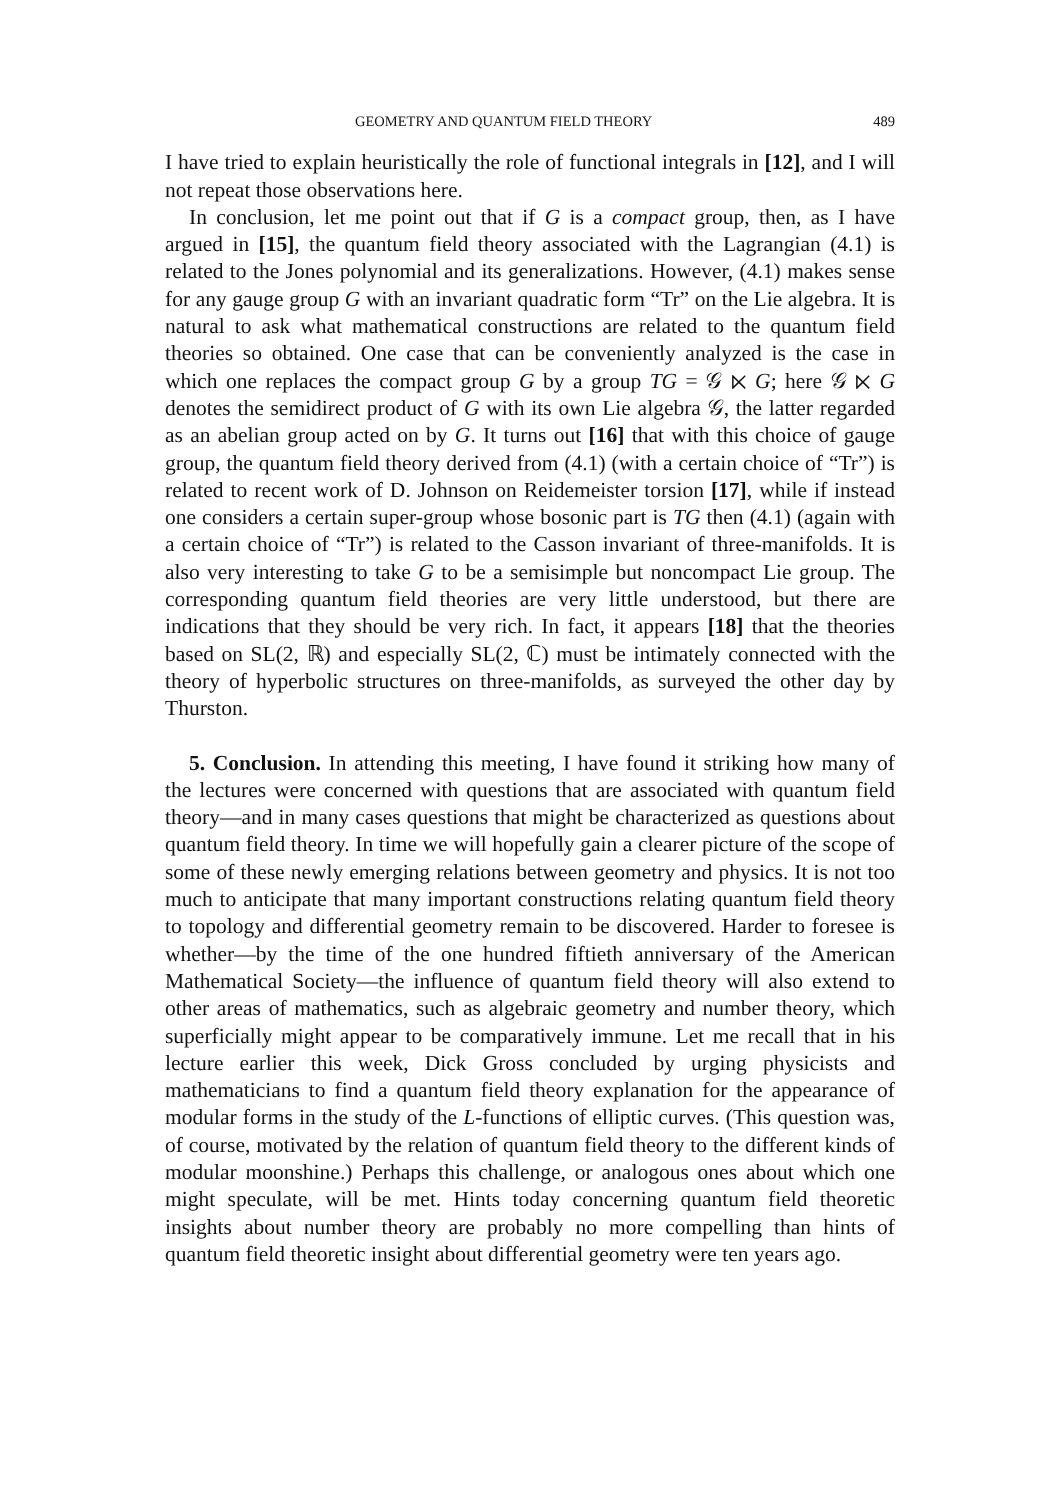GEOMETRY AND QUANTUM FIELD THEORY 489
I have tried to explain heuristically the role of functional integrals in [12], and I will not repeat those observations here.
In conclusion, let me point out that if G is a compact group, then, as I have argued in [15], the quantum field theory associated with the Lagrangian (4.1) is related to the Jones polynomial and its generalizations. However, (4.1) makes sense for any gauge group G with an invariant quadratic form “Tr” on the Lie algebra. It is natural to ask what mathematical constructions are related to the quantum field theories so obtained. One case that can be conveniently analyzed is the case in which one replaces the compact group G by a group TG = 𝒢 ⋉ G; here 𝒢 ⋉ G denotes the semidirect product of G with its own Lie algebra 𝒢, the latter regarded as an abelian group acted on by G. It turns out [16] that with this choice of gauge group, the quantum field theory derived from (4.1) (with a certain choice of “Tr”) is related to recent work of D. Johnson on Reidemeister torsion [17], while if instead one considers a certain super-group whose bosonic part is TG then (4.1) (again with a certain choice of “Tr”) is related to the Casson invariant of three-manifolds. It is also very interesting to take G to be a semisimple but noncompact Lie group. The corresponding quantum field theories are very little understood, but there are indications that they should be very rich. In fact, it appears [18] that the theories based on SL(2, ℝ) and especially SL(2, ℂ) must be intimately connected with the theory of hyperbolic structures on three-manifolds, as surveyed the other day by Thurston.
5. Conclusion. In attending this meeting, I have found it striking how many of the lectures were concerned with questions that are associated with quantum field theory—and in many cases questions that might be characterized as questions about quantum field theory. In time we will hopefully gain a clearer picture of the scope of some of these newly emerging relations between geometry and physics. It is not too much to anticipate that many important constructions relating quantum field theory to topology and differential geometry remain to be discovered. Harder to foresee is whether—by the time of the one hundred fiftieth anniversary of the American Mathematical Society—the influence of quantum field theory will also extend to other areas of mathematics, such as algebraic geometry and number theory, which superficially might appear to be comparatively immune. Let me recall that in his lecture earlier this week, Dick Gross concluded by urging physicists and mathematicians to find a quantum field theory explanation for the appearance of modular forms in the study of the L-functions of elliptic curves. (This question was, of course, motivated by the relation of quantum field theory to the different kinds of modular moonshine.) Perhaps this challenge, or analogous ones about which one might speculate, will be met. Hints today concerning quantum field theoretic insights about number theory are probably no more compelling than hints of quantum field theoretic insight about differential geometry were ten years ago.